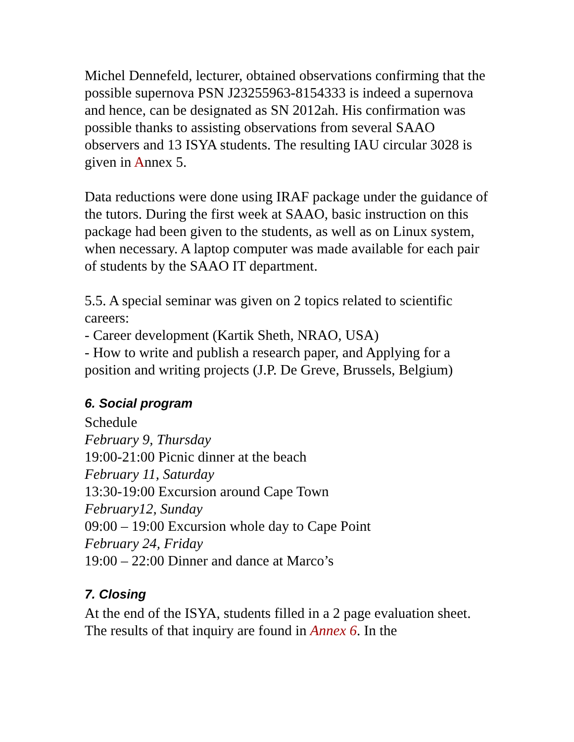Michel Dennefeld, lecturer, obtained observations confirming that the possible supernova PSN J23255963-8154333 is indeed a supernova and hence, can be designated as SN 2012ah. His confirmation was possible thanks to assisting observations from several SAAO observers and 13 ISYA students. The resulting IAU circular 3028 is given in Annex 5.
Data reductions were done using IRAF package under the guidance of the tutors. During the first week at SAAO, basic instruction on this package had been given to the students, as well as on Linux system, when necessary. A laptop computer was made available for each pair of students by the SAAO IT department.
5.5. A special seminar was given on 2 topics related to scientific careers:
- Career development (Kartik Sheth, NRAO, USA)
- How to write and publish a research paper, and Applying for a position and writing projects (J.P. De Greve, Brussels, Belgium)
6. Social program
Schedule
February 9, Thursday
19:00-21:00 Picnic dinner at the beach
February 11, Saturday
13:30-19:00 Excursion around Cape Town
February12, Sunday
09:00 – 19:00 Excursion whole day to Cape Point
February 24, Friday
19:00 – 22:00 Dinner and dance at Marco’s
7. Closing
At the end of the ISYA, students filled in a 2 page evaluation sheet. The results of that inquiry are found in Annex 6. In the